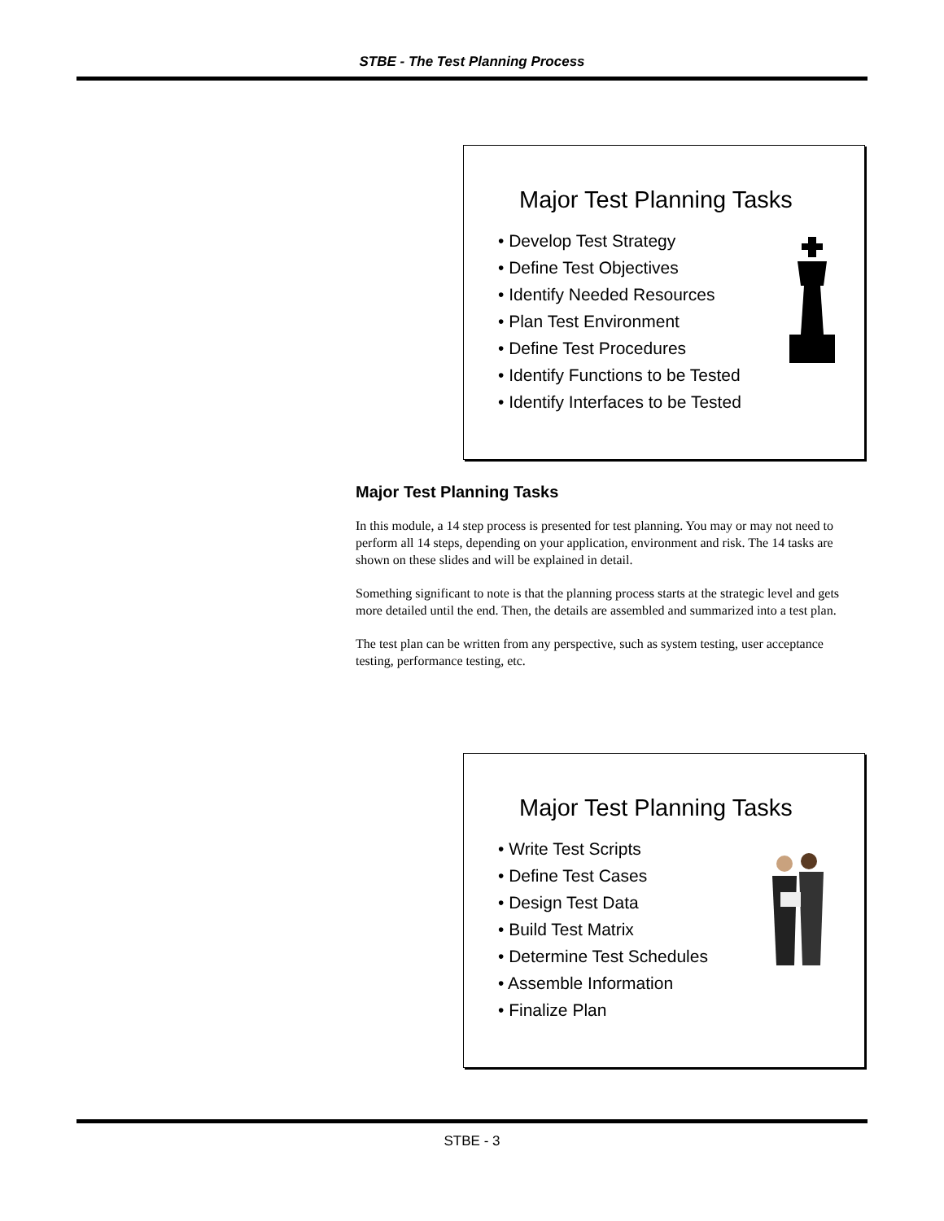STBE - The Test Planning Process
Major Test Planning Tasks
• Develop Test Strategy
• Define Test Objectives
• Identify Needed Resources
• Plan Test Environment
• Define Test Procedures
• Identify Functions to be Tested
• Identify Interfaces to be Tested
Major Test Planning Tasks
In this module, a 14 step process is presented for test planning. You may or may not need to perform all 14 steps, depending on your application, environment and risk. The 14 tasks are shown on these slides and will be explained in detail.
Something significant to note is that the planning process starts at the strategic level and gets more detailed until the end. Then, the details are assembled and summarized into a test plan.
The test plan can be written from any perspective, such as system testing, user acceptance testing, performance testing, etc.
Major Test Planning Tasks
• Write Test Scripts
• Define Test Cases
• Design Test Data
• Build Test Matrix
• Determine Test Schedules
• Assemble Information
• Finalize Plan
STBE - 3